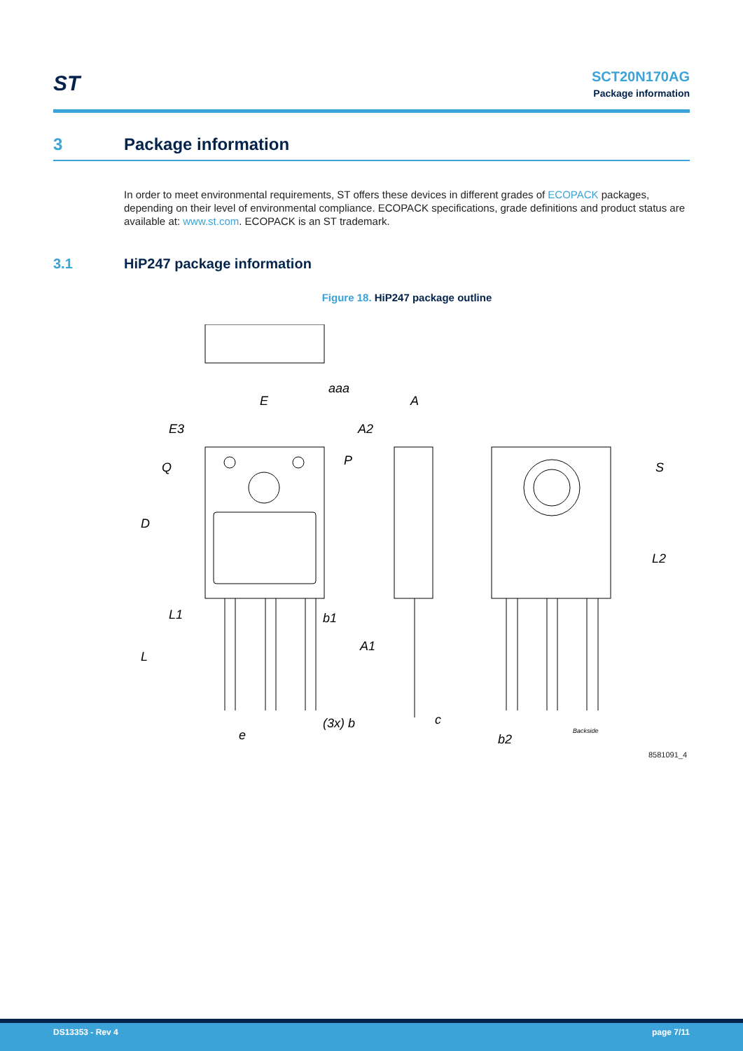ST
SCT20N170AG
Package information
3 Package information
In order to meet environmental requirements, ST offers these devices in different grades of ECOPACK packages, depending on their level of environmental compliance. ECOPACK specifications, grade definitions and product status are available at: www.st.com. ECOPACK is an ST trademark.
3.1 HiP247 package information
Figure 18. HiP247 package outline
E
E3
Q
D
L1
L
e
(3x) b
b1
A1
c
A
A2
P
aaa
S
L2
b2
Backside
8581091_4
DS13353 - Rev 4 page 7/11